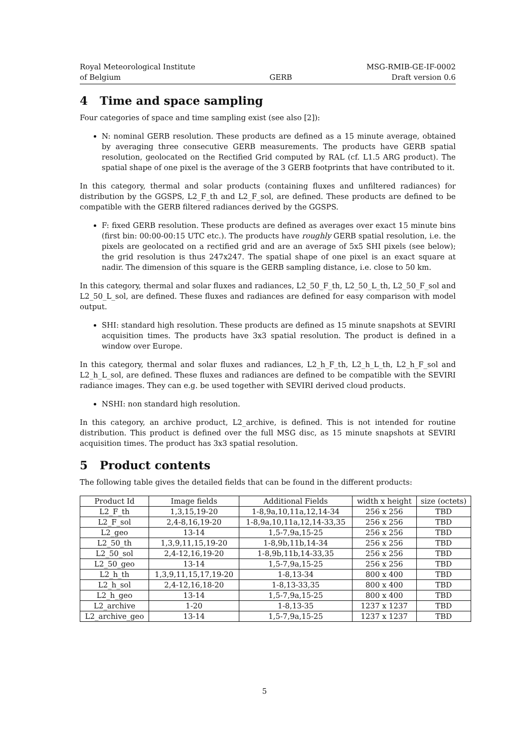Royal Meteorological Institute
of Belgium
GERB MSG-RMIB-GE-IF-0002
Draft version 0.6
4 Time and space sampling
Four categories of space and time sampling exist (see also [2]):
N: nominal GERB resolution. These products are defined as a 15 minute average, obtained by averaging three consecutive GERB measurements. The products have GERB spatial resolution, geolocated on the Rectified Grid computed by RAL (cf. L1.5 ARG product). The spatial shape of one pixel is the average of the 3 GERB footprints that have contributed to it.
In this category, thermal and solar products (containing fluxes and unfiltered radiances) for distribution by the GGSPS, L2_F_th and L2_F_sol, are defined. These products are defined to be compatible with the GERB filtered radiances derived by the GGSPS.
F: fixed GERB resolution. These products are defined as averages over exact 15 minute bins (first bin: 00:00-00:15 UTC etc.). The products have roughly GERB spatial resolution, i.e. the pixels are geolocated on a rectified grid and are an average of 5x5 SHI pixels (see below); the grid resolution is thus 247x247. The spatial shape of one pixel is an exact square at nadir. The dimension of this square is the GERB sampling distance, i.e. close to 50 km.
In this category, thermal and solar fluxes and radiances, L2_50_F_th, L2_50_L_th, L2_50_F_sol and L2_50_L_sol, are defined. These fluxes and radiances are defined for easy comparison with model output.
SHI: standard high resolution. These products are defined as 15 minute snapshots at SEVIRI acquisition times. The products have 3x3 spatial resolution. The product is defined in a window over Europe.
In this category, thermal and solar fluxes and radiances, L2_h_F_th, L2_h_L_th, L2_h_F_sol and L2_h_L_sol, are defined. These fluxes and radiances are defined to be compatible with the SEVIRI radiance images. They can e.g. be used together with SEVIRI derived cloud products.
NSHI: non standard high resolution.
In this category, an archive product, L2_archive, is defined. This is not intended for routine distribution. This product is defined over the full MSG disc, as 15 minute snapshots at SEVIRI acquisition times. The product has 3x3 spatial resolution.
5 Product contents
The following table gives the detailed fields that can be found in the different products:
| Product Id | Image fields | Additional Fields | width x height | size (octets) |
| --- | --- | --- | --- | --- |
| L2_F_th | 1,3,15,19-20 | 1-8,9a,10,11a,12,14-34 | 256 x 256 | TBD |
| L2_F_sol | 2,4-8,16,19-20 | 1-8,9a,10,11a,12,14-33,35 | 256 x 256 | TBD |
| L2_geo | 13-14 | 1,5-7,9a,15-25 | 256 x 256 | TBD |
| L2_50_th | 1,3,9,11,15,19-20 | 1-8,9b,11b,14-34 | 256 x 256 | TBD |
| L2_50_sol | 2,4-12,16,19-20 | 1-8,9b,11b,14-33,35 | 256 x 256 | TBD |
| L2_50_geo | 13-14 | 1,5-7,9a,15-25 | 256 x 256 | TBD |
| L2_h_th | 1,3,9,11,15,17,19-20 | 1-8,13-34 | 800 x 400 | TBD |
| L2_h_sol | 2,4-12,16,18-20 | 1-8,13-33,35 | 800 x 400 | TBD |
| L2_h_geo | 13-14 | 1,5-7,9a,15-25 | 800 x 400 | TBD |
| L2_archive | 1-20 | 1-8,13-35 | 1237 x 1237 | TBD |
| L2_archive_geo | 13-14 | 1,5-7,9a,15-25 | 1237 x 1237 | TBD |
5